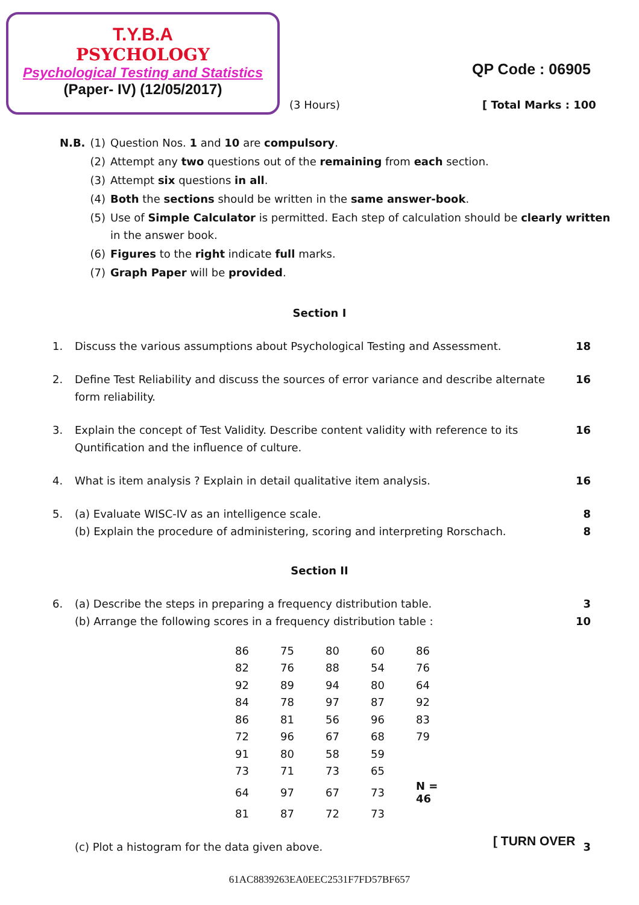T.Y.B.A
PSYCHOLOGY
Psychological Testing and Statistics
(Paper- IV) (12/05/2017)
QP Code : 06905
(3 Hours) [ Total Marks : 100
| N.B. | (1) | Question Nos. 1 and 10 are compulsory . |
| | (2) | Attempt any two questions out of the remaining from each section. |
| | (3) | Attempt six questions in all . |
| | (4) | Both the sections should be written in the same answer-book . |
| | (5) | Use of Simple Calculator is permitted. Each step of calculation should be clearly written in the answer book. |
| | (6) | Figures to the right indicate full marks. |
| | (7) | Graph Paper will be provided . |
Section I
1. Discuss the various assumptions about Psychological Testing and Assessment. 18
2. Define Test Reliability and discuss the sources of error variance and describe alternate form reliability. 16
3. Explain the concept of Test Validity. Describe content validity with reference to its Quntification and the influence of culture. 16
4. What is item analysis ? Explain in detail qualitative item analysis. 16
5. (a) Evaluate WISC-IV as an intelligence scale.
(b) Explain the procedure of administering, scoring and interpreting Rorschach. 8
8
Section II
6. (a) Describe the steps in preparing a frequency distribution table.
(b) Arrange the following scores in a frequency distribution table : 3
10
| 86 | 75 | 80 | 60 | 86 |
| 82 | 76 | 88 | 54 | 76 |
| 92 | 89 | 94 | 80 | 64 |
| 84 | 78 | 97 | 87 | 92 |
| 86 | 81 | 56 | 96 | 83 |
| 72 | 96 | 67 | 68 | 79 |
| 91 | 80 | 58 | 59 | |
| 73 | 71 | 73 | 65 | |
| 64 | 97 | 67 | 73 | N = 46 |
| 81 | 87 | 72 | 73 | |
(c) Plot a histogram for the data given above. 3
[ TURN OVER
61AC8839263EA0EEC2531F7FD57BF657